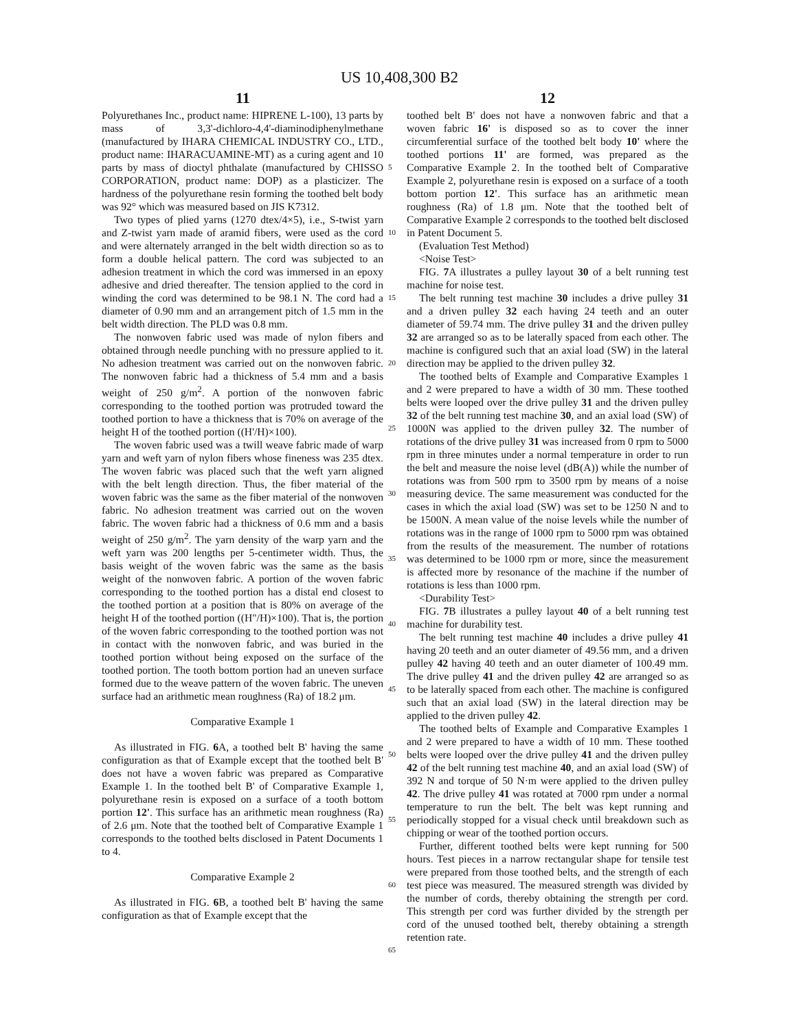US 10,408,300 B2
11 12
Polyurethanes Inc., product name: HIPRENE L-100), 13 parts by mass of 3,3'-dichloro-4,4'-diaminodiphenylmethane (manufactured by IHARA CHEMICAL INDUSTRY CO., LTD., product name: IHARACUAMINE-MT) as a curing agent and 10 parts by mass of dioctyl phthalate (manufactured by CHISSO CORPORATION, product name: DOP) as a plasticizer. The hardness of the polyurethane resin forming the toothed belt body was 92° which was measured based on JIS K7312.
Two types of plied yarns (1270 dtex/4×5), i.e., S-twist yarn and Z-twist yarn made of aramid fibers, were used as the cord and were alternately arranged in the belt width direction so as to form a double helical pattern. The cord was subjected to an adhesion treatment in which the cord was immersed in an epoxy adhesive and dried thereafter. The tension applied to the cord in winding the cord was determined to be 98.1 N. The cord had a diameter of 0.90 mm and an arrangement pitch of 1.5 mm in the belt width direction. The PLD was 0.8 mm.
The nonwoven fabric used was made of nylon fibers and obtained through needle punching with no pressure applied to it. No adhesion treatment was carried out on the nonwoven fabric. The nonwoven fabric had a thickness of 5.4 mm and a basis weight of 250 g/m<sup>2</sup>. A portion of the nonwoven fabric corresponding to the toothed portion was protruded toward the toothed portion to have a thickness that is 70% on average of the height H of the toothed portion ((H'/H)×100).
The woven fabric used was a twill weave fabric made of warp yarn and weft yarn of nylon fibers whose fineness was 235 dtex. The woven fabric was placed such that the weft yarn aligned with the belt length direction. Thus, the fiber material of the woven fabric was the same as the fiber material of the nonwoven fabric. No adhesion treatment was carried out on the woven fabric. The woven fabric had a thickness of 0.6 mm and a basis weight of 250 g/m<sup>2</sup>. The yarn density of the warp yarn and the weft yarn was 200 lengths per 5-centimeter width. Thus, the basis weight of the woven fabric was the same as the basis weight of the nonwoven fabric. A portion of the woven fabric corresponding to the toothed portion has a distal end closest to the toothed portion at a position that is 80% on average of the height H of the toothed portion ((H"/H)×100). That is, the portion of the woven fabric corresponding to the toothed portion was not in contact with the nonwoven fabric, and was buried in the toothed portion without being exposed on the surface of the toothed portion. The tooth bottom portion had an uneven surface formed due to the weave pattern of the woven fabric. The uneven surface had an arithmetic mean roughness (Ra) of 18.2 μm.
Comparative Example 1
As illustrated in FIG. 6 A, a toothed belt B' having the same configuration as that of Example except that the toothed belt B' does not have a woven fabric was prepared as Comparative Example 1. In the toothed belt B' of Comparative Example 1, polyurethane resin is exposed on a surface of a tooth bottom portion 12'. This surface has an arithmetic mean roughness (Ra) of 2.6 μm. Note that the toothed belt of Comparative Example 1 corresponds to the toothed belts disclosed in Patent Documents 1 to 4.
Comparative Example 2
As illustrated in FIG. 6 B, a toothed belt B' having the same configuration as that of Example except that the
toothed belt B' does not have a nonwoven fabric and that a woven fabric 16' is disposed so as to cover the inner circumferential surface of the toothed belt body 10' where the toothed portions 11' are formed, was prepared as the Comparative Example 2. In the toothed belt of Comparative Example 2, polyurethane resin is exposed on a surface of a tooth bottom portion 12'. This surface has an arithmetic mean roughness (Ra) of 1.8 μm. Note that the toothed belt of Comparative Example 2 corresponds to the toothed belt disclosed in Patent Document 5.
(Evaluation Test Method)
<Noise Test>
FIG. 7 A illustrates a pulley layout 30 of a belt running test machine for noise test.
The belt running test machine 30 includes a drive pulley 31 and a driven pulley 32 each having 24 teeth and an outer diameter of 59.74 mm. The drive pulley 31 and the driven pulley 32 are arranged so as to be laterally spaced from each other. The machine is configured such that an axial load (SW) in the lateral direction may be applied to the driven pulley 32.
The toothed belts of Example and Comparative Examples 1 and 2 were prepared to have a width of 30 mm. These toothed belts were looped over the drive pulley 31 and the driven pulley 32 of the belt running test machine 30, and an axial load (SW) of 1000N was applied to the driven pulley 32. The number of rotations of the drive pulley 31 was increased from 0 rpm to 5000 rpm in three minutes under a normal temperature in order to run the belt and measure the noise level (dB(A)) while the number of rotations was from 500 rpm to 3500 rpm by means of a noise measuring device. The same measurement was conducted for the cases in which the axial load (SW) was set to be 1250 N and to be 1500N. A mean value of the noise levels while the number of rotations was in the range of 1000 rpm to 5000 rpm was obtained from the results of the measurement. The number of rotations was determined to be 1000 rpm or more, since the measurement is affected more by resonance of the machine if the number of rotations is less than 1000 rpm.
<Durability Test>
FIG. 7 B illustrates a pulley layout 40 of a belt running test machine for durability test.
The belt running test machine 40 includes a drive pulley 41 having 20 teeth and an outer diameter of 49.56 mm, and a driven pulley 42 having 40 teeth and an outer diameter of 100.49 mm. The drive pulley 41 and the driven pulley 42 are arranged so as to be laterally spaced from each other. The machine is configured such that an axial load (SW) in the lateral direction may be applied to the driven pulley 42.
The toothed belts of Example and Comparative Examples 1 and 2 were prepared to have a width of 10 mm. These toothed belts were looped over the drive pulley 41 and the driven pulley 42 of the belt running test machine 40, and an axial load (SW) of 392 N and torque of 50 N·m were applied to the driven pulley 42. The drive pulley 41 was rotated at 7000 rpm under a normal temperature to run the belt. The belt was kept running and periodically stopped for a visual check until breakdown such as chipping or wear of the toothed portion occurs.
Further, different toothed belts were kept running for 500 hours. Test pieces in a narrow rectangular shape for tensile test were prepared from those toothed belts, and the strength of each test piece was measured. The measured strength was divided by the number of cords, thereby obtaining the strength per cord. This strength per cord was further divided by the strength per cord of the unused toothed belt, thereby obtaining a strength retention rate.
5
10
15
20
25
30
35
40
45
50
55
60
65